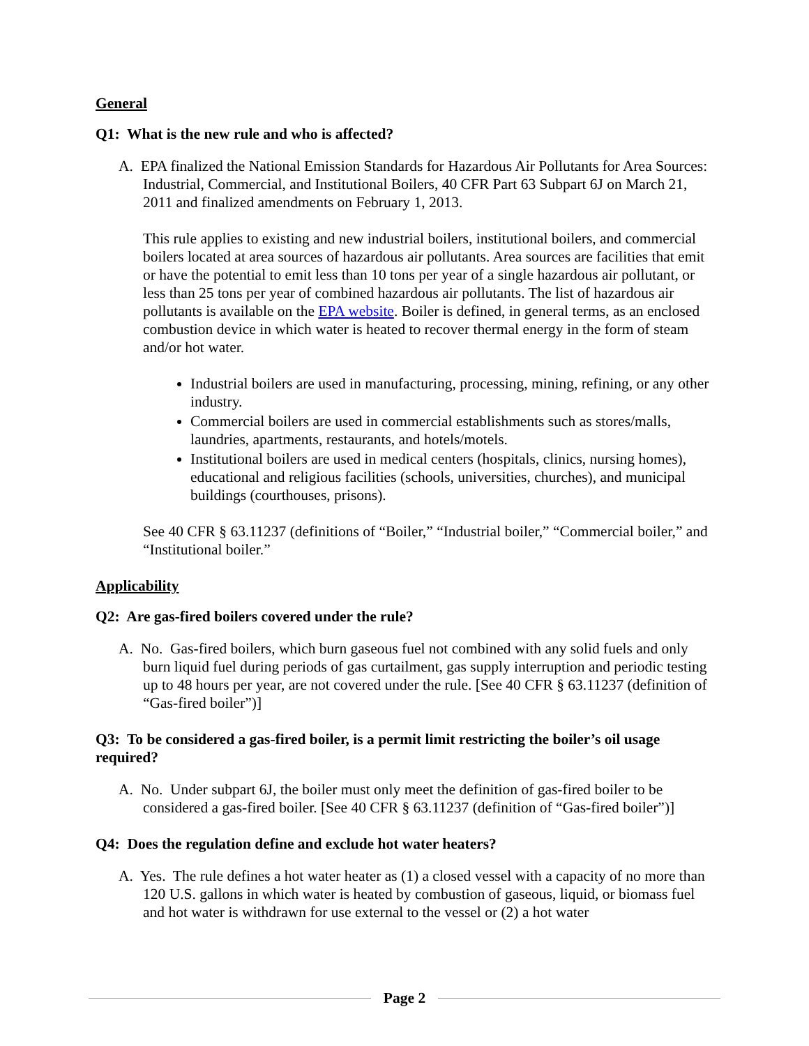General
Q1: What is the new rule and who is affected?
A. EPA finalized the National Emission Standards for Hazardous Air Pollutants for Area Sources: Industrial, Commercial, and Institutional Boilers, 40 CFR Part 63 Subpart 6J on March 21, 2011 and finalized amendments on February 1, 2013.
This rule applies to existing and new industrial boilers, institutional boilers, and commercial boilers located at area sources of hazardous air pollutants. Area sources are facilities that emit or have the potential to emit less than 10 tons per year of a single hazardous air pollutant, or less than 25 tons per year of combined hazardous air pollutants. The list of hazardous air pollutants is available on the EPA website. Boiler is defined, in general terms, as an enclosed combustion device in which water is heated to recover thermal energy in the form of steam and/or hot water.
Industrial boilers are used in manufacturing, processing, mining, refining, or any other industry.
Commercial boilers are used in commercial establishments such as stores/malls, laundries, apartments, restaurants, and hotels/motels.
Institutional boilers are used in medical centers (hospitals, clinics, nursing homes), educational and religious facilities (schools, universities, churches), and municipal buildings (courthouses, prisons).
See 40 CFR § 63.11237 (definitions of “Boiler,” “Industrial boiler,” “Commercial boiler,” and “Institutional boiler.”
Applicability
Q2: Are gas-fired boilers covered under the rule?
A. No. Gas-fired boilers, which burn gaseous fuel not combined with any solid fuels and only burn liquid fuel during periods of gas curtailment, gas supply interruption and periodic testing up to 48 hours per year, are not covered under the rule. [See 40 CFR § 63.11237 (definition of “Gas-fired boiler”)]
Q3: To be considered a gas-fired boiler, is a permit limit restricting the boiler’s oil usage required?
A. No. Under subpart 6J, the boiler must only meet the definition of gas-fired boiler to be considered a gas-fired boiler. [See 40 CFR § 63.11237 (definition of “Gas-fired boiler”)]
Q4: Does the regulation define and exclude hot water heaters?
A. Yes. The rule defines a hot water heater as (1) a closed vessel with a capacity of no more than 120 U.S. gallons in which water is heated by combustion of gaseous, liquid, or biomass fuel and hot water is withdrawn for use external to the vessel or (2) a hot water
Page 2